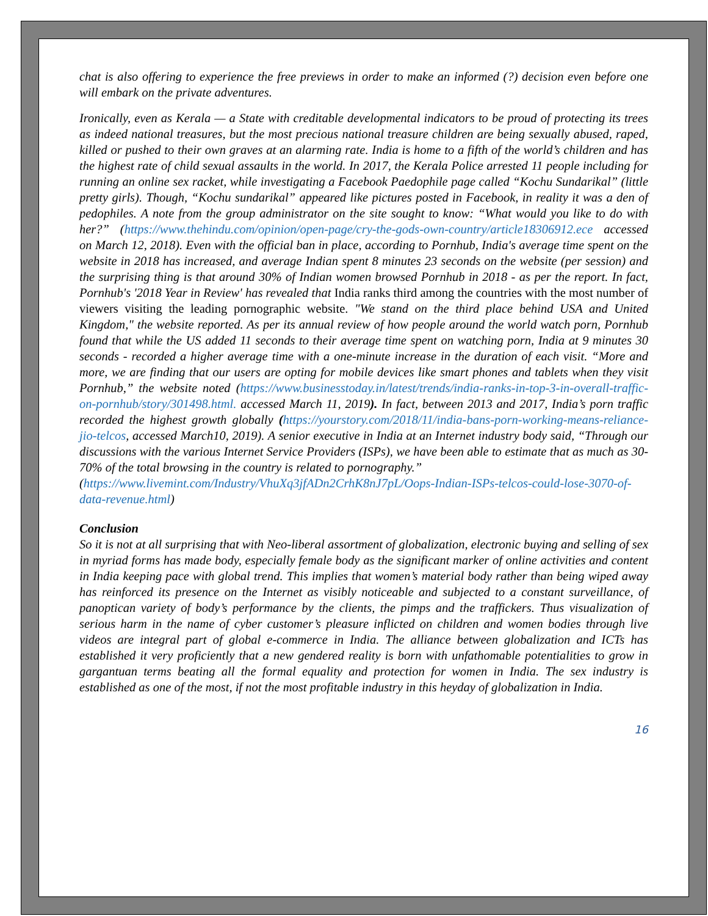chat is also offering to experience the free previews in order to make an informed (?) decision even before one will embark on the private adventures.
Ironically, even as Kerala — a State with creditable developmental indicators to be proud of protecting its trees as indeed national treasures, but the most precious national treasure children are being sexually abused, raped, killed or pushed to their own graves at an alarming rate. India is home to a fifth of the world’s children and has the highest rate of child sexual assaults in the world. In 2017, the Kerala Police arrested 11 people including for running an online sex racket, while investigating a Facebook Paedophile page called “Kochu Sundarikal” (little pretty girls). Though, “Kochu sundarikal” appeared like pictures posted in Facebook, in reality it was a den of pedophiles. A note from the group administrator on the site sought to know: “What would you like to do with her?” (https://www.thehindu.com/opinion/open-page/cry-the-gods-own-country/article18306912.ece accessed on March 12, 2018). Even with the official ban in place, according to Pornhub, India's average time spent on the website in 2018 has increased, and average Indian spent 8 minutes 23 seconds on the website (per session) and the surprising thing is that around 30% of Indian women browsed Pornhub in 2018 - as per the report. In fact, Pornhub's '2018 Year in Review' has revealed that India ranks third among the countries with the most number of viewers visiting the leading pornographic website. "We stand on the third place behind USA and United Kingdom," the website reported. As per its annual review of how people around the world watch porn, Pornhub found that while the US added 11 seconds to their average time spent on watching porn, India at 9 minutes 30 seconds - recorded a higher average time with a one-minute increase in the duration of each visit. “More and more, we are finding that our users are opting for mobile devices like smart phones and tablets when they visit Pornhub,” the website noted (https://www.businesstoday.in/latest/trends/india-ranks-in-top-3-in-overall-traffic-on-pornhub/story/301498.html. accessed March 11, 2019). In fact, between 2013 and 2017, India’s porn traffic recorded the highest growth globally (https://yourstory.com/2018/11/india-bans-porn-working-means-reliance-jio-telcos, accessed March10, 2019). A senior executive in India at an Internet industry body said, “Through our discussions with the various Internet Service Providers (ISPs), we have been able to estimate that as much as 30-70% of the total browsing in the country is related to pornography.”
(https://www.livemint.com/Industry/VhuXq3jfADn2CrhK8nJ7pL/Oops-Indian-ISPs-telcos-could-lose-3070-of-data-revenue.html)
Conclusion
So it is not at all surprising that with Neo-liberal assortment of globalization, electronic buying and selling of sex in myriad forms has made body, especially female body as the significant marker of online activities and content in India keeping pace with global trend. This implies that women’s material body rather than being wiped away has reinforced its presence on the Internet as visibly noticeable and subjected to a constant surveillance, of panoptican variety of body’s performance by the clients, the pimps and the traffickers. Thus visualization of serious harm in the name of cyber customer’s pleasure inflicted on children and women bodies through live videos are integral part of global e-commerce in India. The alliance between globalization and ICTs has established it very proficiently that a new gendered reality is born with unfathomable potentialities to grow in gargantuan terms beating all the formal equality and protection for women in India. The sex industry is established as one of the most, if not the most profitable industry in this heyday of globalization in India.
16